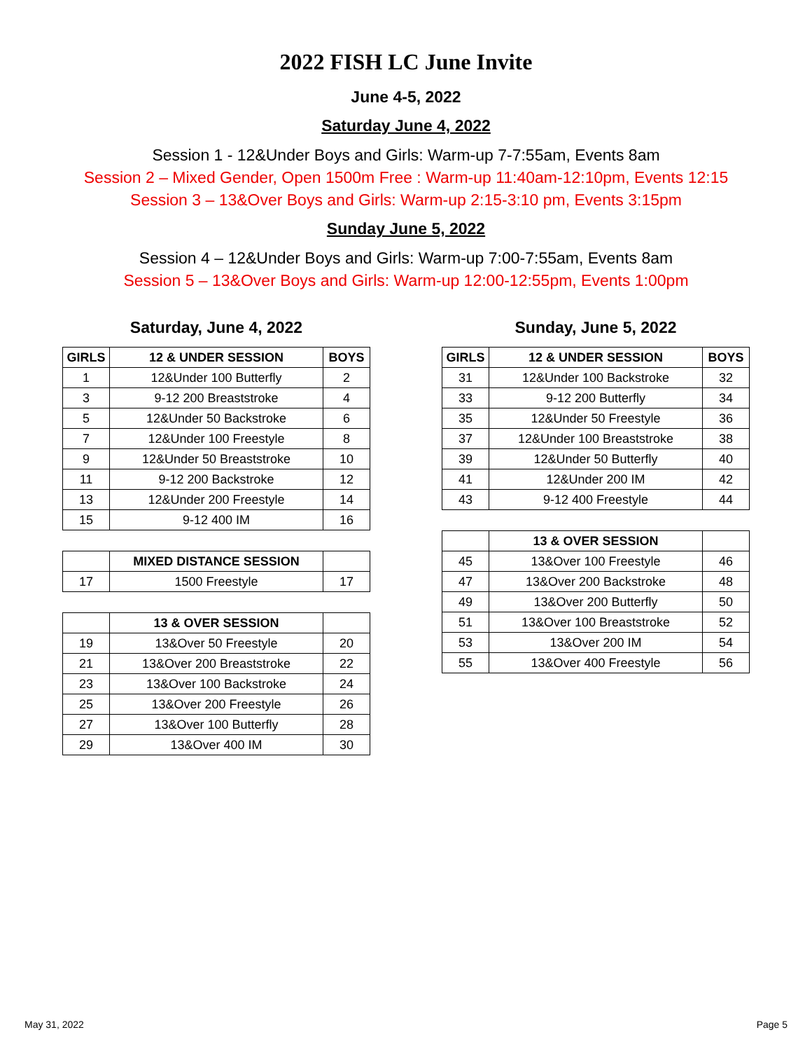2022 FISH LC June Invite
June 4-5, 2022
Saturday June 4, 2022
Session 1 - 12&Under Boys and Girls: Warm-up 7-7:55am, Events 8am
Session 2 – Mixed Gender, Open 1500m Free : Warm-up 11:40am-12:10pm, Events 12:15
Session 3 – 13&Over Boys and Girls: Warm-up 2:15-3:10 pm, Events 3:15pm
Sunday June 5, 2022
Session 4 – 12&Under Boys and Girls: Warm-up 7:00-7:55am, Events 8am
Session 5 – 13&Over Boys and Girls: Warm-up 12:00-12:55pm, Events 1:00pm
Saturday, June 4, 2022
| GIRLS | 12 & UNDER SESSION | BOYS |
| --- | --- | --- |
| 1 | 12&Under 100 Butterfly | 2 |
| 3 | 9-12 200 Breaststroke | 4 |
| 5 | 12&Under 50 Backstroke | 6 |
| 7 | 12&Under 100 Freestyle | 8 |
| 9 | 12&Under 50 Breaststroke | 10 |
| 11 | 9-12 200 Backstroke | 12 |
| 13 | 12&Under 200 Freestyle | 14 |
| 15 | 9-12 400 IM | 16 |
| | MIXED DISTANCE SESSION | |
| --- | --- | --- |
| 17 | 1500 Freestyle | 17 |
| | 13 & OVER SESSION | |
| --- | --- | --- |
| 19 | 13&Over 50 Freestyle | 20 |
| 21 | 13&Over 200 Breaststroke | 22 |
| 23 | 13&Over 100 Backstroke | 24 |
| 25 | 13&Over 200 Freestyle | 26 |
| 27 | 13&Over 100 Butterfly | 28 |
| 29 | 13&Over 400 IM | 30 |
Sunday, June 5, 2022
| GIRLS | 12 & UNDER SESSION | BOYS |
| --- | --- | --- |
| 31 | 12&Under 100 Backstroke | 32 |
| 33 | 9-12 200 Butterfly | 34 |
| 35 | 12&Under 50 Freestyle | 36 |
| 37 | 12&Under 100 Breaststroke | 38 |
| 39 | 12&Under 50 Butterfly | 40 |
| 41 | 12&Under 200 IM | 42 |
| 43 | 9-12 400 Freestyle | 44 |
| | 13 & OVER SESSION | |
| --- | --- | --- |
| 45 | 13&Over 100 Freestyle | 46 |
| 47 | 13&Over 200 Backstroke | 48 |
| 49 | 13&Over 200 Butterfly | 50 |
| 51 | 13&Over 100 Breaststroke | 52 |
| 53 | 13&Over 200 IM | 54 |
| 55 | 13&Over 400 Freestyle | 56 |
May 31, 2022 Page 5